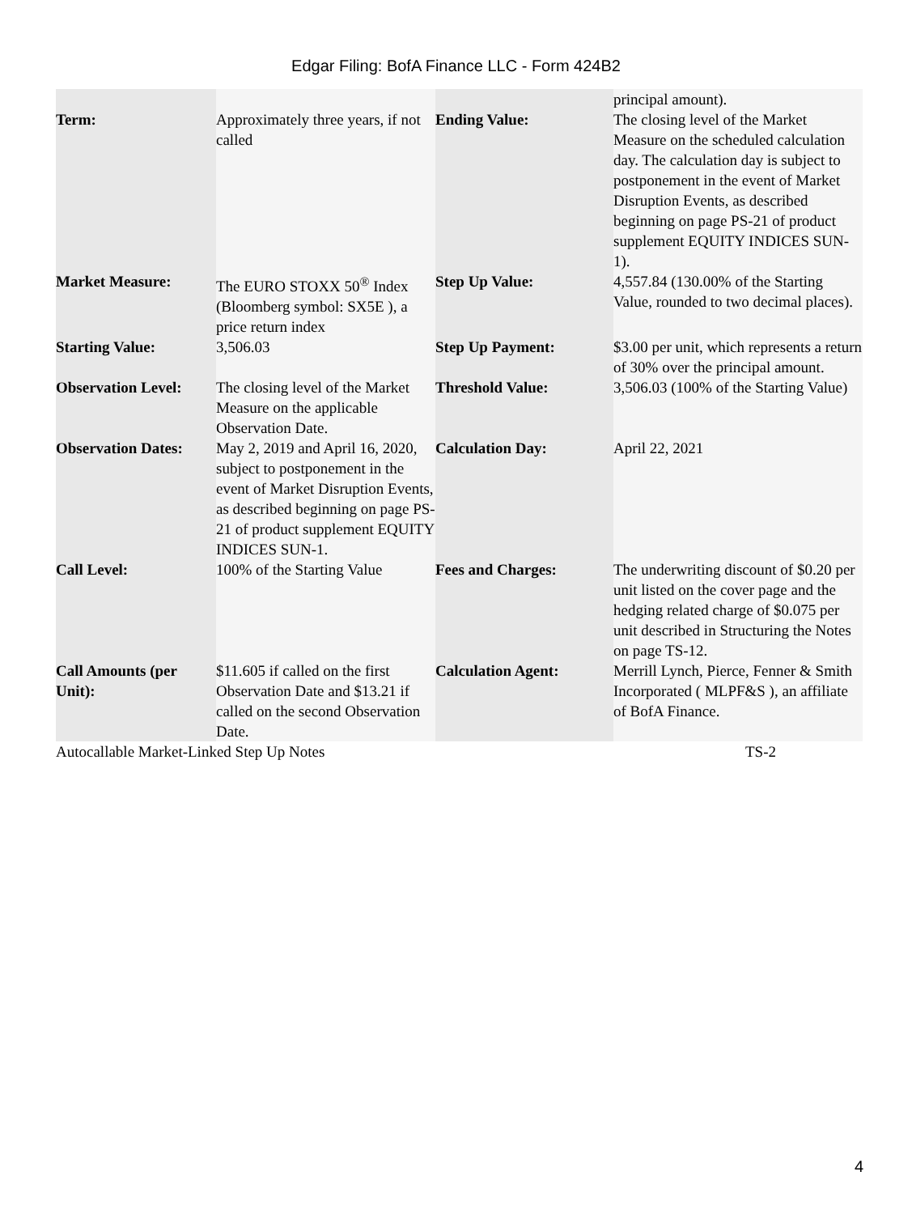Edgar Filing: BofA Finance LLC - Form 424B2
| | | | principal amount). |
| Term: | Approximately three years, if not called | Ending Value: | The closing level of the Market Measure on the scheduled calculation day. The calculation day is subject to postponement in the event of Market Disruption Events, as described beginning on page PS-21 of product supplement EQUITY INDICES SUN-1). |
| Market Measure: | The EURO STOXX 50<sup>®</sup> Index (Bloomberg symbol: SX5E ), a price return index | Step Up Value: | 4,557.84 (130.00% of the Starting Value, rounded to two decimal places). |
| Starting Value: | 3,506.03 | Step Up Payment: | $3.00 per unit, which represents a return of 30% over the principal amount. |
| Observation Level: | The closing level of the Market Measure on the applicable Observation Date. | Threshold Value: | 3,506.03 (100% of the Starting Value) |
| Observation Dates: | May 2, 2019 and April 16, 2020, subject to postponement in the event of Market Disruption Events, as described beginning on page PS-21 of product supplement EQUITY INDICES SUN-1. | Calculation Day: | April 22, 2021 |
| Call Level: | 100% of the Starting Value | Fees and Charges: | The underwriting discount of $0.20 per unit listed on the cover page and the hedging related charge of $0.075 per unit described in Structuring the Notes on page TS-12. |
| Call Amounts (per Unit): | $11.605 if called on the first Observation Date and $13.21 if called on the second Observation Date. | Calculation Agent: | Merrill Lynch, Pierce, Fenner & Smith Incorporated ( MLPF&S ), an affiliate of BofA Finance. |
Autocallable Market-Linked Step Up Notes TS-2
4